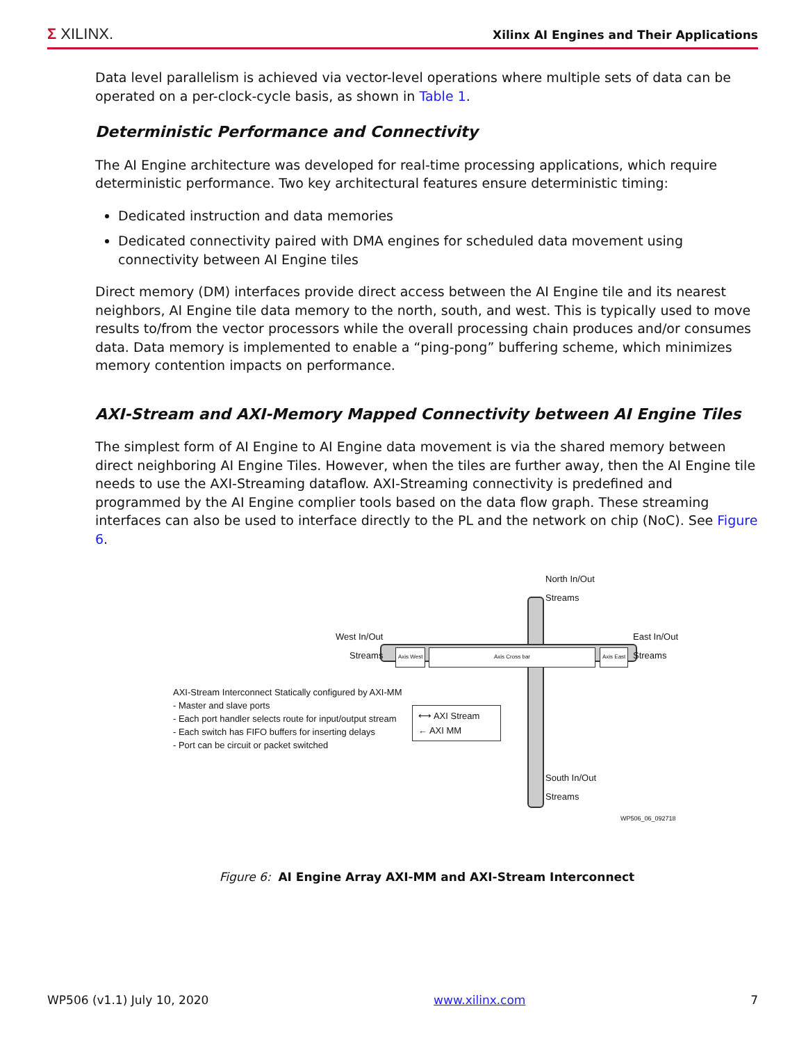Σ XILINX. Xilinx AI Engines and Their Applications
Data level parallelism is achieved via vector-level operations where multiple sets of data can be operated on a per-clock-cycle basis, as shown in Table 1.
Deterministic Performance and Connectivity
The AI Engine architecture was developed for real-time processing applications, which require deterministic performance. Two key architectural features ensure deterministic timing:
Dedicated instruction and data memories
Dedicated connectivity paired with DMA engines for scheduled data movement using connectivity between AI Engine tiles
Direct memory (DM) interfaces provide direct access between the AI Engine tile and its nearest neighbors, AI Engine tile data memory to the north, south, and west. This is typically used to move results to/from the vector processors while the overall processing chain produces and/or consumes data. Data memory is implemented to enable a “ping-pong” buffering scheme, which minimizes memory contention impacts on performance.
AXI-Stream and AXI-Memory Mapped Connectivity between AI Engine Tiles
The simplest form of AI Engine to AI Engine data movement is via the shared memory between direct neighboring AI Engine Tiles. However, when the tiles are further away, then the AI Engine tile needs to use the AXI-Streaming dataflow. AXI-Streaming connectivity is predefined and programmed by the AI Engine complier tools based on the data flow graph. These streaming interfaces can also be used to interface directly to the PL and the network on chip (NoC). See Figure 6.
North In/Out
Streams
West In/Out
Streams
East In/Out
Streams
Axis West Axis Cross bar Axis East
AXI-Stream Interconnect Statically configured by AXI-MM
- Master and slave ports
- Each port handler selects route for input/output stream
- Each switch has FIFO buffers for inserting delays
- Port can be circuit or packet switched
⟷ AXI Stream
← AXI MM
South In/Out
Streams
WP506_06_092718
Figure 6: AI Engine Array AXI-MM and AXI-Stream Interconnect
WP506 (v1.1) July 10, 2020 www.xilinx.com 7